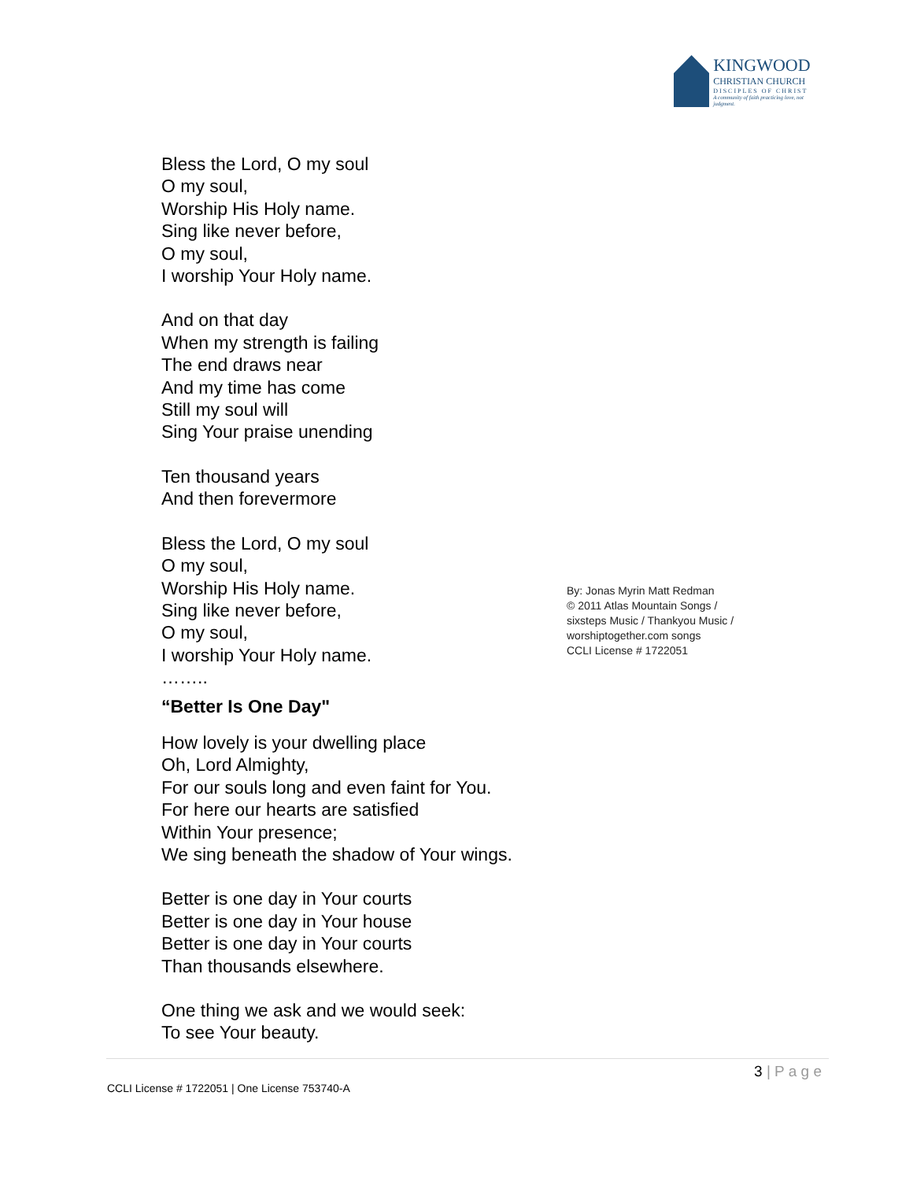KINGWOOD
CHRISTIAN CHURCH
DISCIPLES OF CHRIST
A community of faith practicing love, not judgment.
Bless the Lord, O my soul
O my soul,
Worship His Holy name.
Sing like never before,
O my soul,
I worship Your Holy name.
And on that day
When my strength is failing
The end draws near
And my time has come
Still my soul will
Sing Your praise unending
Ten thousand years
And then forevermore
Bless the Lord, O my soul
O my soul,
Worship His Holy name.
Sing like never before,
O my soul,
I worship Your Holy name.
……..
“Better Is One Day"
How lovely is your dwelling place
Oh, Lord Almighty,
For our souls long and even faint for You.
For here our hearts are satisfied
Within Your presence;
We sing beneath the shadow of Your wings.
Better is one day in Your courts
Better is one day in Your house
Better is one day in Your courts
Than thousands elsewhere.
One thing we ask and we would seek:
To see Your beauty.
By: Jonas Myrin Matt Redman
© 2011 Atlas Mountain Songs /
sixsteps Music / Thankyou Music /
worshiptogether.com songs
CCLI License # 1722051
3 | P a g e
CCLI License # 1722051 | One License 753740-A